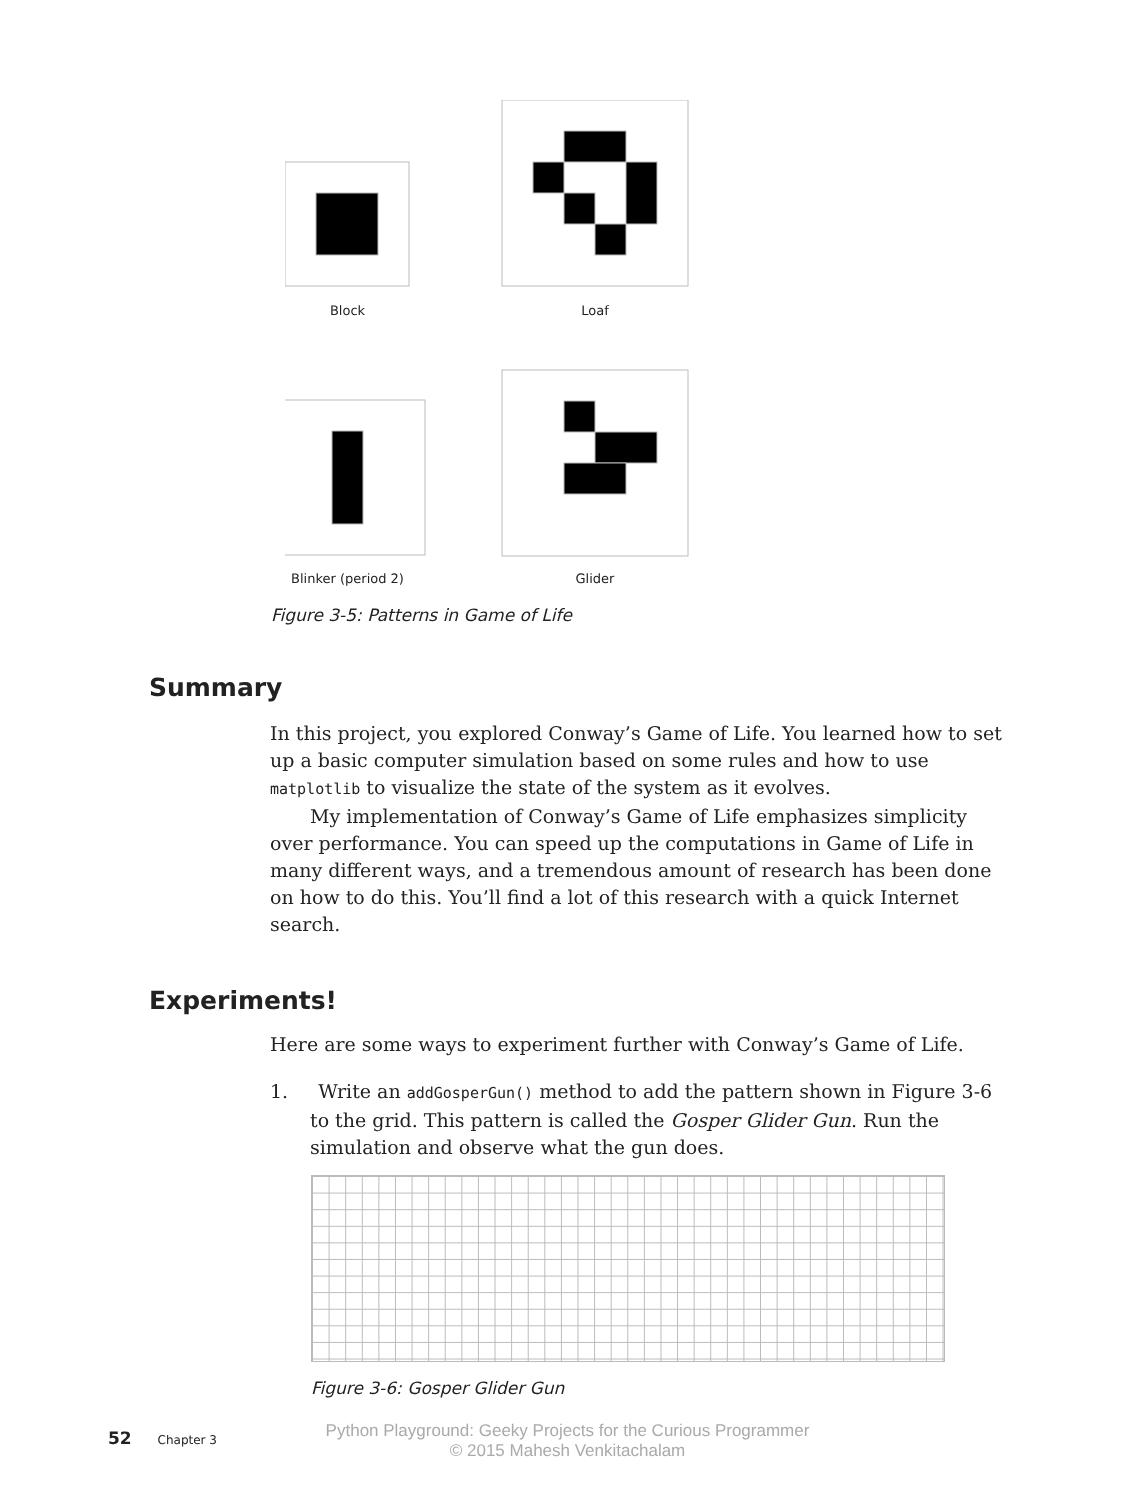Block Loaf
Blinker (period 2)
Glider
Figure 3-5: Patterns in Game of Life
Summary
In this project, you explored Conway’s Game of Life. You learned how to set up a basic computer simulation based on some rules and how to use matplotlib to visualize the state of the system as it evolves.
My implementation of Conway’s Game of Life emphasizes simplicity over performance. You can speed up the computations in Game of Life in many different ways, and a tremendous amount of research has been done on how to do this. You’ll find a lot of this research with a quick Internet search.
Experiments!
Here are some ways to experiment further with Conway’s Game of Life.
1. Write an addGosperGun() method to add the pattern shown in Figure 3-6 to the grid. This pattern is called the Gosper Glider Gun. Run the simulation and observe what the gun does.
Figure 3-6: Gosper Glider Gun
52 Chapter 3
Python Playground: Geeky Projects for the Curious Programmer
© 2015 Mahesh Venkitachalam